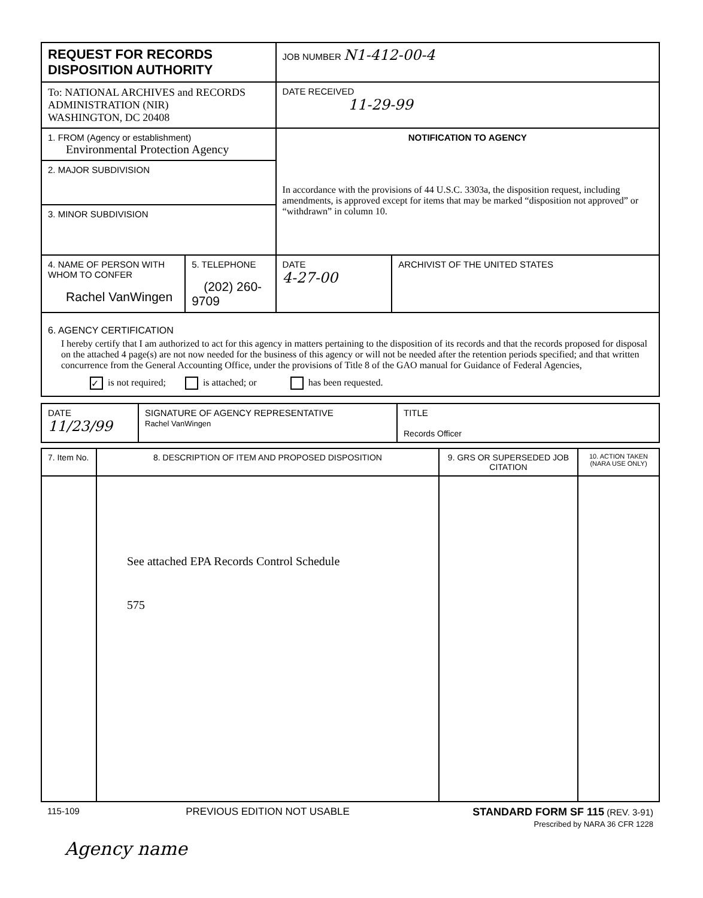| REQUEST FOR RECORDS DISPOSITION AUTHORITY | | JOB NUMBER N1-412-00-4 | |
| To: NATIONAL ARCHIVES and RECORDS ADMINISTRATION (NIR) WASHINGTON, DC 20408 | | DATE RECEIVED 11-29-99 | |
| 1. FROM (Agency or establishment) Environmental Protection Agency | | NOTIFICATION TO AGENCY In accordance with the provisions of 44 U.S.C. 3303a, the disposition request, including amendments, is approved except for items that may be marked “disposition not approved” or “withdrawn” in column 10. | |
| 2. MAJOR SUBDIVISION | | | |
| 3. MINOR SUBDIVISION | | | |
| 4. NAME OF PERSON WITH WHOM TO CONFER Rachel VanWingen | 5. TELEPHONE (202) 260-9709 | DATE 4-27-00 | ARCHIVIST OF THE UNITED STATES |
6. AGENCY CERTIFICATION
I hereby certify that I am authorized to act for this agency in matters pertaining to the disposition of its records and that the records proposed for disposal on the attached 4 page(s) are not now needed for the business of this agency or will not be needed after the retention periods specified; and that written concurrence from the General Accounting Office, under the provisions of Title 8 of the GAO manual for Guidance of Federal Agencies,
✓ is not required; is attached; or has been requested.
| DATE 11/23/99 | SIGNATURE OF AGENCY REPRESENTATIVE Rachel VanWingen | TITLE Records Officer |
| 7. Item No. | 8. DESCRIPTION OF ITEM AND PROPOSED DISPOSITION | 9. GRS OR SUPERSEDED JOB CITATION | 10. ACTION TAKEN (NARA USE ONLY) |
| | See attached EPA Records Control Schedule 575 | | |
| 115-109 | PREVIOUS EDITION NOT USABLE | STANDARD FORM SF 115 (REV. 3-91) Prescribed by NARA 36 CFR 1228 | |
Agency name